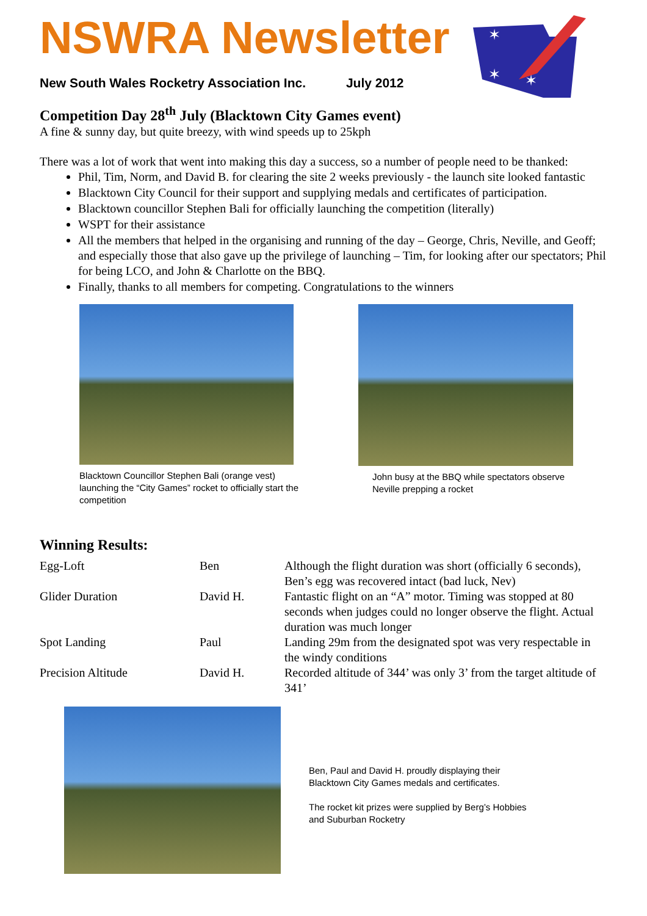✶
✶
✶
NSWRA Newsletter
New South Wales Rocketry Association Inc. July 2012
Competition Day 28<sup>th</sup> July (Blacktown City Games event)
A fine & sunny day, but quite breezy, with wind speeds up to 25kph
There was a lot of work that went into making this day a success, so a number of people need to be thanked:
Phil, Tim, Norm, and David B. for clearing the site 2 weeks previously - the launch site looked fantastic
Blacktown City Council for their support and supplying medals and certificates of participation.
Blacktown councillor Stephen Bali for officially launching the competition (literally)
WSPT for their assistance
All the members that helped in the organising and running of the day – George, Chris, Neville, and Geoff; and especially those that also gave up the privilege of launching – Tim, for looking after our spectators; Phil for being LCO, and John & Charlotte on the BBQ.
Finally, thanks to all members for competing. Congratulations to the winners
Blacktown Councillor Stephen Bali (orange vest) launching the “City Games” rocket to officially start the competition
John busy at the BBQ while spectators observe Neville prepping a rocket
Winning Results:
| Egg-Loft | Ben | Although the flight duration was short (officially 6 seconds), Ben’s egg was recovered intact (bad luck, Nev) |
| Glider Duration | David H. | Fantastic flight on an “A” motor. Timing was stopped at 80 seconds when judges could no longer observe the flight. Actual duration was much longer |
| Spot Landing | Paul | Landing 29m from the designated spot was very respectable in the windy conditions |
| Precision Altitude | David H. | Recorded altitude of 344’ was only 3’ from the target altitude of 341’ |
Ben, Paul and David H. proudly displaying their
Blacktown City Games medals and certificates.
The rocket kit prizes were supplied by Berg’s Hobbies
and Suburban Rocketry